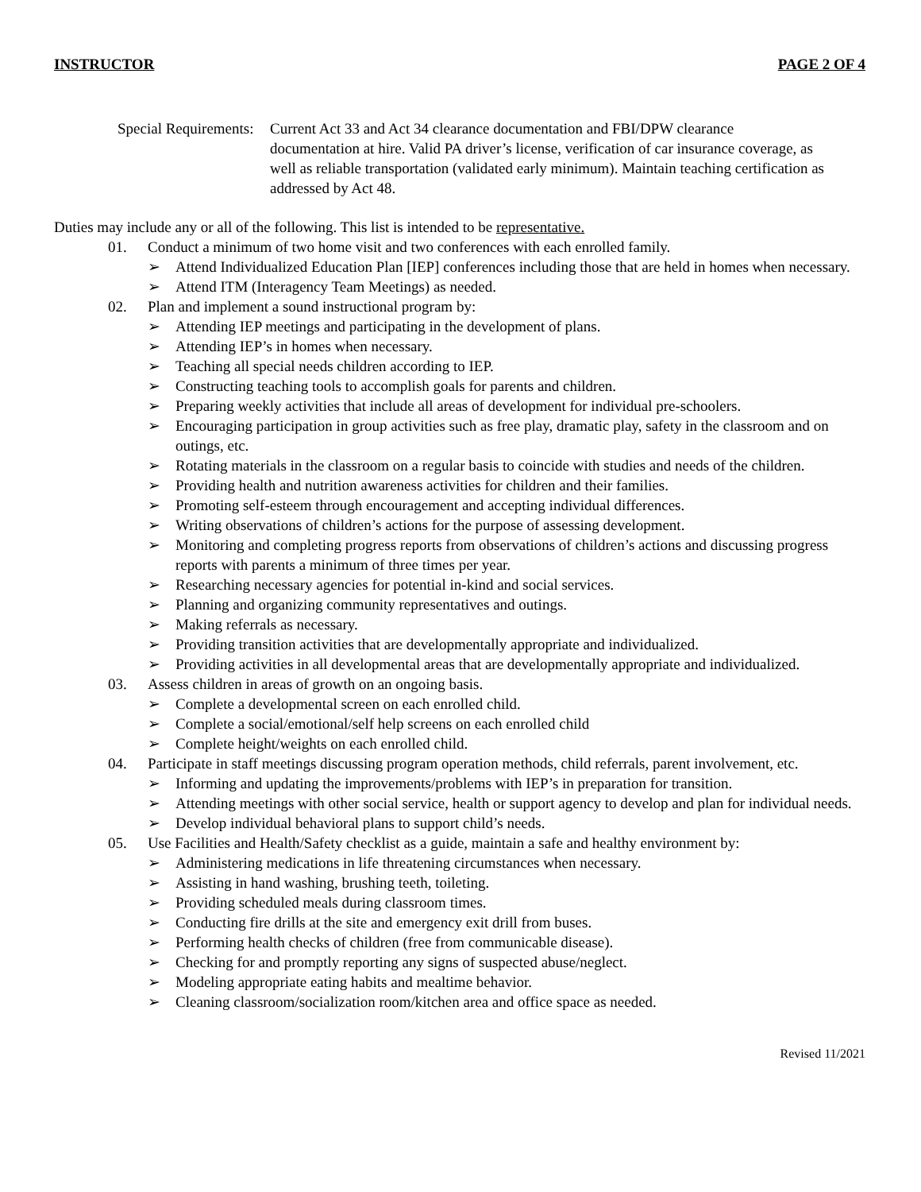INSTRUCTOR PAGE 2 OF 4
Special Requirements:
Current Act 33 and Act 34 clearance documentation and FBI/DPW clearance documentation at hire. Valid PA driver’s license, verification of car insurance coverage, as well as reliable transportation (validated early minimum). Maintain teaching certification as addressed by Act 48.
Duties may include any or all of the following. This list is intended to be representative.
01. Conduct a minimum of two home visit and two conferences with each enrolled family.
➢ Attend Individualized Education Plan [IEP] conferences including those that are held in homes when necessary.
➢ Attend ITM (Interagency Team Meetings) as needed.
02. Plan and implement a sound instructional program by:
➢ Attending IEP meetings and participating in the development of plans.
➢ Attending IEP’s in homes when necessary.
➢ Teaching all special needs children according to IEP.
➢ Constructing teaching tools to accomplish goals for parents and children.
➢ Preparing weekly activities that include all areas of development for individual pre-schoolers.
➢ Encouraging participation in group activities such as free play, dramatic play, safety in the classroom and on outings, etc.
➢ Rotating materials in the classroom on a regular basis to coincide with studies and needs of the children.
➢ Providing health and nutrition awareness activities for children and their families.
➢ Promoting self-esteem through encouragement and accepting individual differences.
➢ Writing observations of children’s actions for the purpose of assessing development.
➢ Monitoring and completing progress reports from observations of children’s actions and discussing progress reports with parents a minimum of three times per year.
➢ Researching necessary agencies for potential in-kind and social services.
➢ Planning and organizing community representatives and outings.
➢ Making referrals as necessary.
➢ Providing transition activities that are developmentally appropriate and individualized.
➢ Providing activities in all developmental areas that are developmentally appropriate and individualized.
03. Assess children in areas of growth on an ongoing basis.
➢ Complete a developmental screen on each enrolled child.
➢ Complete a social/emotional/self help screens on each enrolled child
➢ Complete height/weights on each enrolled child.
04. Participate in staff meetings discussing program operation methods, child referrals, parent involvement, etc.
➢ Informing and updating the improvements/problems with IEP’s in preparation for transition.
➢ Attending meetings with other social service, health or support agency to develop and plan for individual needs.
➢ Develop individual behavioral plans to support child’s needs.
05. Use Facilities and Health/Safety checklist as a guide, maintain a safe and healthy environment by:
➢ Administering medications in life threatening circumstances when necessary.
➢ Assisting in hand washing, brushing teeth, toileting.
➢ Providing scheduled meals during classroom times.
➢ Conducting fire drills at the site and emergency exit drill from buses.
➢ Performing health checks of children (free from communicable disease).
➢ Checking for and promptly reporting any signs of suspected abuse/neglect.
➢ Modeling appropriate eating habits and mealtime behavior.
➢ Cleaning classroom/socialization room/kitchen area and office space as needed.
Revised 11/2021